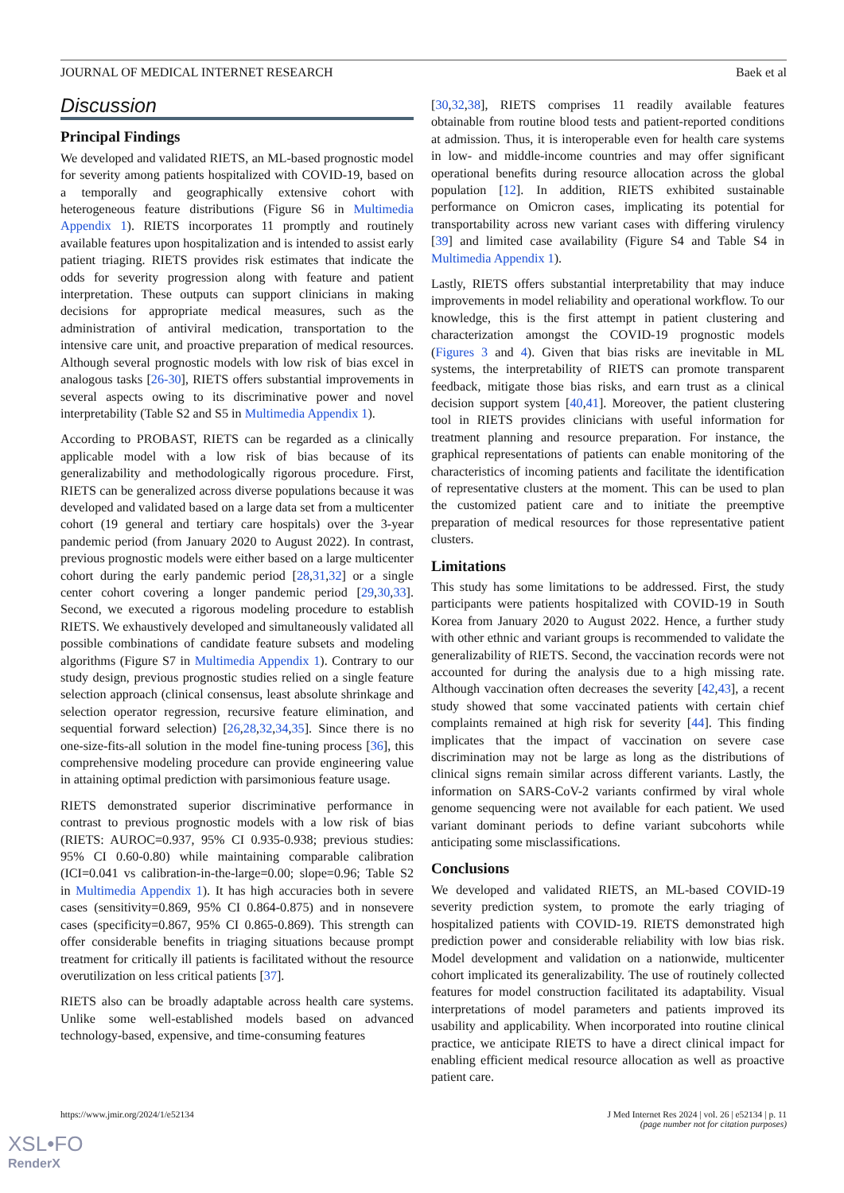JOURNAL OF MEDICAL INTERNET RESEARCH Baek et al
Discussion
Principal Findings
We developed and validated RIETS, an ML-based prognostic model for severity among patients hospitalized with COVID-19, based on a temporally and geographically extensive cohort with heterogeneous feature distributions (Figure S6 in Multimedia Appendix 1). RIETS incorporates 11 promptly and routinely available features upon hospitalization and is intended to assist early patient triaging. RIETS provides risk estimates that indicate the odds for severity progression along with feature and patient interpretation. These outputs can support clinicians in making decisions for appropriate medical measures, such as the administration of antiviral medication, transportation to the intensive care unit, and proactive preparation of medical resources. Although several prognostic models with low risk of bias excel in analogous tasks [26-30], RIETS offers substantial improvements in several aspects owing to its discriminative power and novel interpretability (Table S2 and S5 in Multimedia Appendix 1).
According to PROBAST, RIETS can be regarded as a clinically applicable model with a low risk of bias because of its generalizability and methodologically rigorous procedure. First, RIETS can be generalized across diverse populations because it was developed and validated based on a large data set from a multicenter cohort (19 general and tertiary care hospitals) over the 3-year pandemic period (from January 2020 to August 2022). In contrast, previous prognostic models were either based on a large multicenter cohort during the early pandemic period [28,31,32] or a single center cohort covering a longer pandemic period [29,30,33]. Second, we executed a rigorous modeling procedure to establish RIETS. We exhaustively developed and simultaneously validated all possible combinations of candidate feature subsets and modeling algorithms (Figure S7 in Multimedia Appendix 1). Contrary to our study design, previous prognostic studies relied on a single feature selection approach (clinical consensus, least absolute shrinkage and selection operator regression, recursive feature elimination, and sequential forward selection) [26,28,32,34,35]. Since there is no one-size-fits-all solution in the model fine-tuning process [36], this comprehensive modeling procedure can provide engineering value in attaining optimal prediction with parsimonious feature usage.
RIETS demonstrated superior discriminative performance in contrast to previous prognostic models with a low risk of bias (RIETS: AUROC=0.937, 95% CI 0.935-0.938; previous studies: 95% CI 0.60-0.80) while maintaining comparable calibration (ICI=0.041 vs calibration-in-the-large=0.00; slope=0.96; Table S2 in Multimedia Appendix 1). It has high accuracies both in severe cases (sensitivity=0.869, 95% CI 0.864-0.875) and in nonsevere cases (specificity=0.867, 95% CI 0.865-0.869). This strength can offer considerable benefits in triaging situations because prompt treatment for critically ill patients is facilitated without the resource overutilization on less critical patients [37].
RIETS also can be broadly adaptable across health care systems. Unlike some well-established models based on advanced technology-based, expensive, and time-consuming features
[30,32,38], RIETS comprises 11 readily available features obtainable from routine blood tests and patient-reported conditions at admission. Thus, it is interoperable even for health care systems in low- and middle-income countries and may offer significant operational benefits during resource allocation across the global population [12]. In addition, RIETS exhibited sustainable performance on Omicron cases, implicating its potential for transportability across new variant cases with differing virulency [39] and limited case availability (Figure S4 and Table S4 in Multimedia Appendix 1).
Lastly, RIETS offers substantial interpretability that may induce improvements in model reliability and operational workflow. To our knowledge, this is the first attempt in patient clustering and characterization amongst the COVID-19 prognostic models (Figures 3 and 4). Given that bias risks are inevitable in ML systems, the interpretability of RIETS can promote transparent feedback, mitigate those bias risks, and earn trust as a clinical decision support system [40,41]. Moreover, the patient clustering tool in RIETS provides clinicians with useful information for treatment planning and resource preparation. For instance, the graphical representations of patients can enable monitoring of the characteristics of incoming patients and facilitate the identification of representative clusters at the moment. This can be used to plan the customized patient care and to initiate the preemptive preparation of medical resources for those representative patient clusters.
Limitations
This study has some limitations to be addressed. First, the study participants were patients hospitalized with COVID-19 in South Korea from January 2020 to August 2022. Hence, a further study with other ethnic and variant groups is recommended to validate the generalizability of RIETS. Second, the vaccination records were not accounted for during the analysis due to a high missing rate. Although vaccination often decreases the severity [42,43], a recent study showed that some vaccinated patients with certain chief complaints remained at high risk for severity [44]. This finding implicates that the impact of vaccination on severe case discrimination may not be large as long as the distributions of clinical signs remain similar across different variants. Lastly, the information on SARS-CoV-2 variants confirmed by viral whole genome sequencing were not available for each patient. We used variant dominant periods to define variant subcohorts while anticipating some misclassifications.
Conclusions
We developed and validated RIETS, an ML-based COVID-19 severity prediction system, to promote the early triaging of hospitalized patients with COVID-19. RIETS demonstrated high prediction power and considerable reliability with low bias risk. Model development and validation on a nationwide, multicenter cohort implicated its generalizability. The use of routinely collected features for model construction facilitated its adaptability. Visual interpretations of model parameters and patients improved its usability and applicability. When incorporated into routine clinical practice, we anticipate RIETS to have a direct clinical impact for enabling efficient medical resource allocation as well as proactive patient care.
https://www.jmir.org/2024/1/e52134 J Med Internet Res 2024 | vol. 26 | e52134 | p. 11
(page number not for citation purposes)
XSL•FO
RenderX